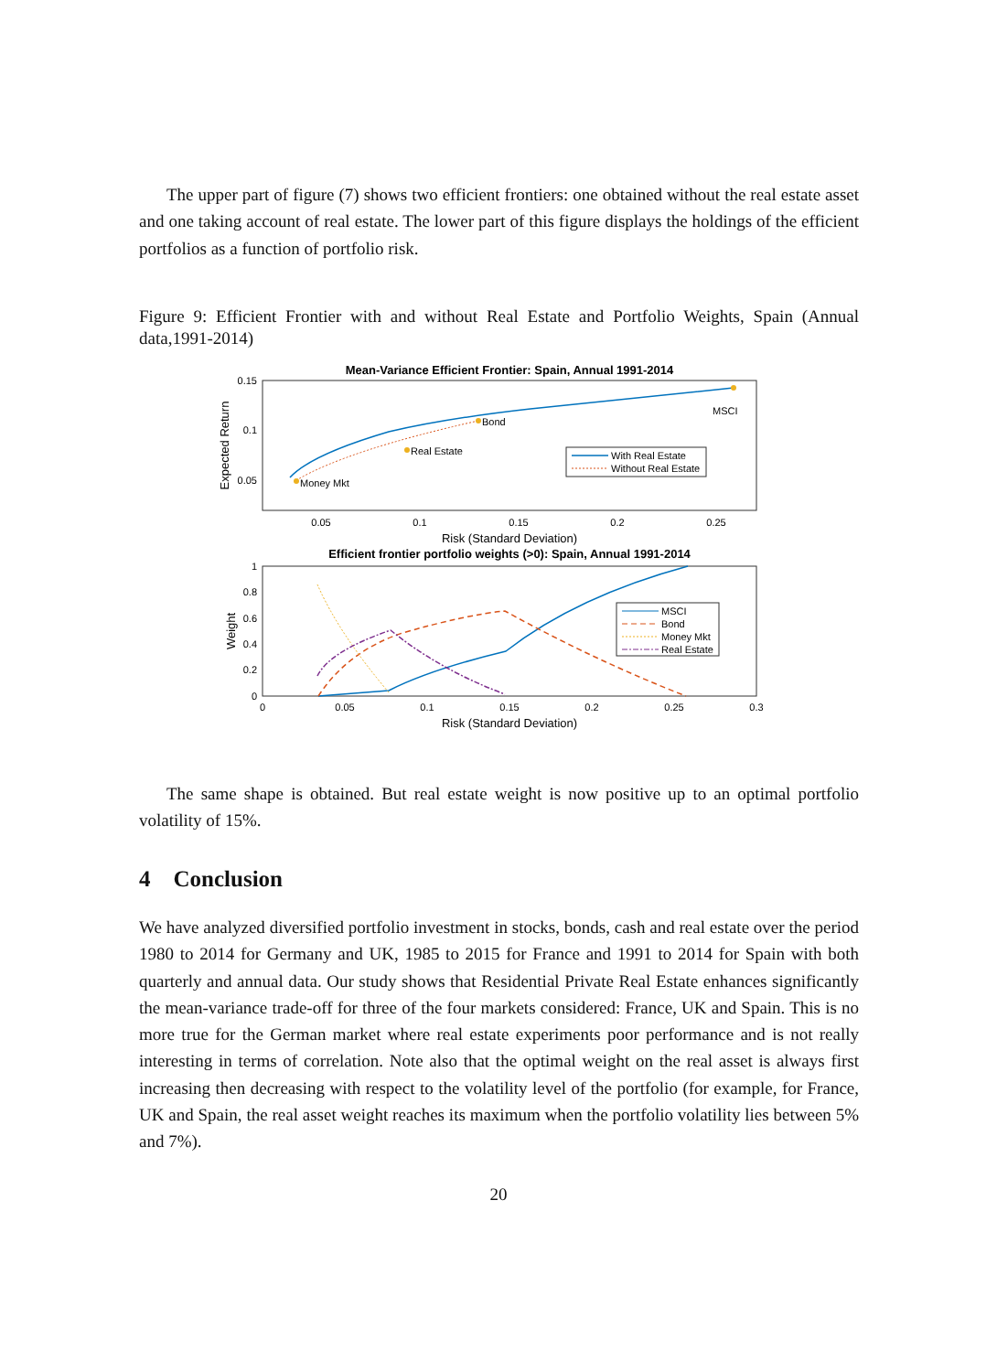The upper part of figure (7) shows two efficient frontiers: one obtained without the real estate asset and one taking account of real estate. The lower part of this figure displays the holdings of the efficient portfolios as a function of portfolio risk.
Figure 9: Efficient Frontier with and without Real Estate and Portfolio Weights, Spain (Annual data,1991-2014)
Mean-Variance Efficient Frontier: Spain, Annual 1991-2014
0.15
0.1
0.05
0.05
0.1
0.15
0.2
0.25
Risk (Standard Deviation)
Expected Return
Money Mkt
Real Estate
Bond
MSCI
With Real Estate
Without Real Estate
Efficient frontier portfolio weights (>0): Spain, Annual 1991-2014
1
0.8
0.6
0.4
0.2
0
0
0.05
0.1
0.15
0.2
0.25
0.3
Risk (Standard Deviation)
Weight
MSCI
Bond
Money Mkt
Real Estate
The same shape is obtained. But real estate weight is now positive up to an optimal portfolio volatility of 15%.
4 Conclusion
We have analyzed diversified portfolio investment in stocks, bonds, cash and real estate over the period 1980 to 2014 for Germany and UK, 1985 to 2015 for France and 1991 to 2014 for Spain with both quarterly and annual data. Our study shows that Residential Private Real Estate enhances significantly the mean-variance trade-off for three of the four markets considered: France, UK and Spain. This is no more true for the German market where real estate experiments poor performance and is not really interesting in terms of correlation. Note also that the optimal weight on the real asset is always first increasing then decreasing with respect to the volatility level of the portfolio (for example, for France, UK and Spain, the real asset weight reaches its maximum when the portfolio volatility lies between 5% and 7%).
20